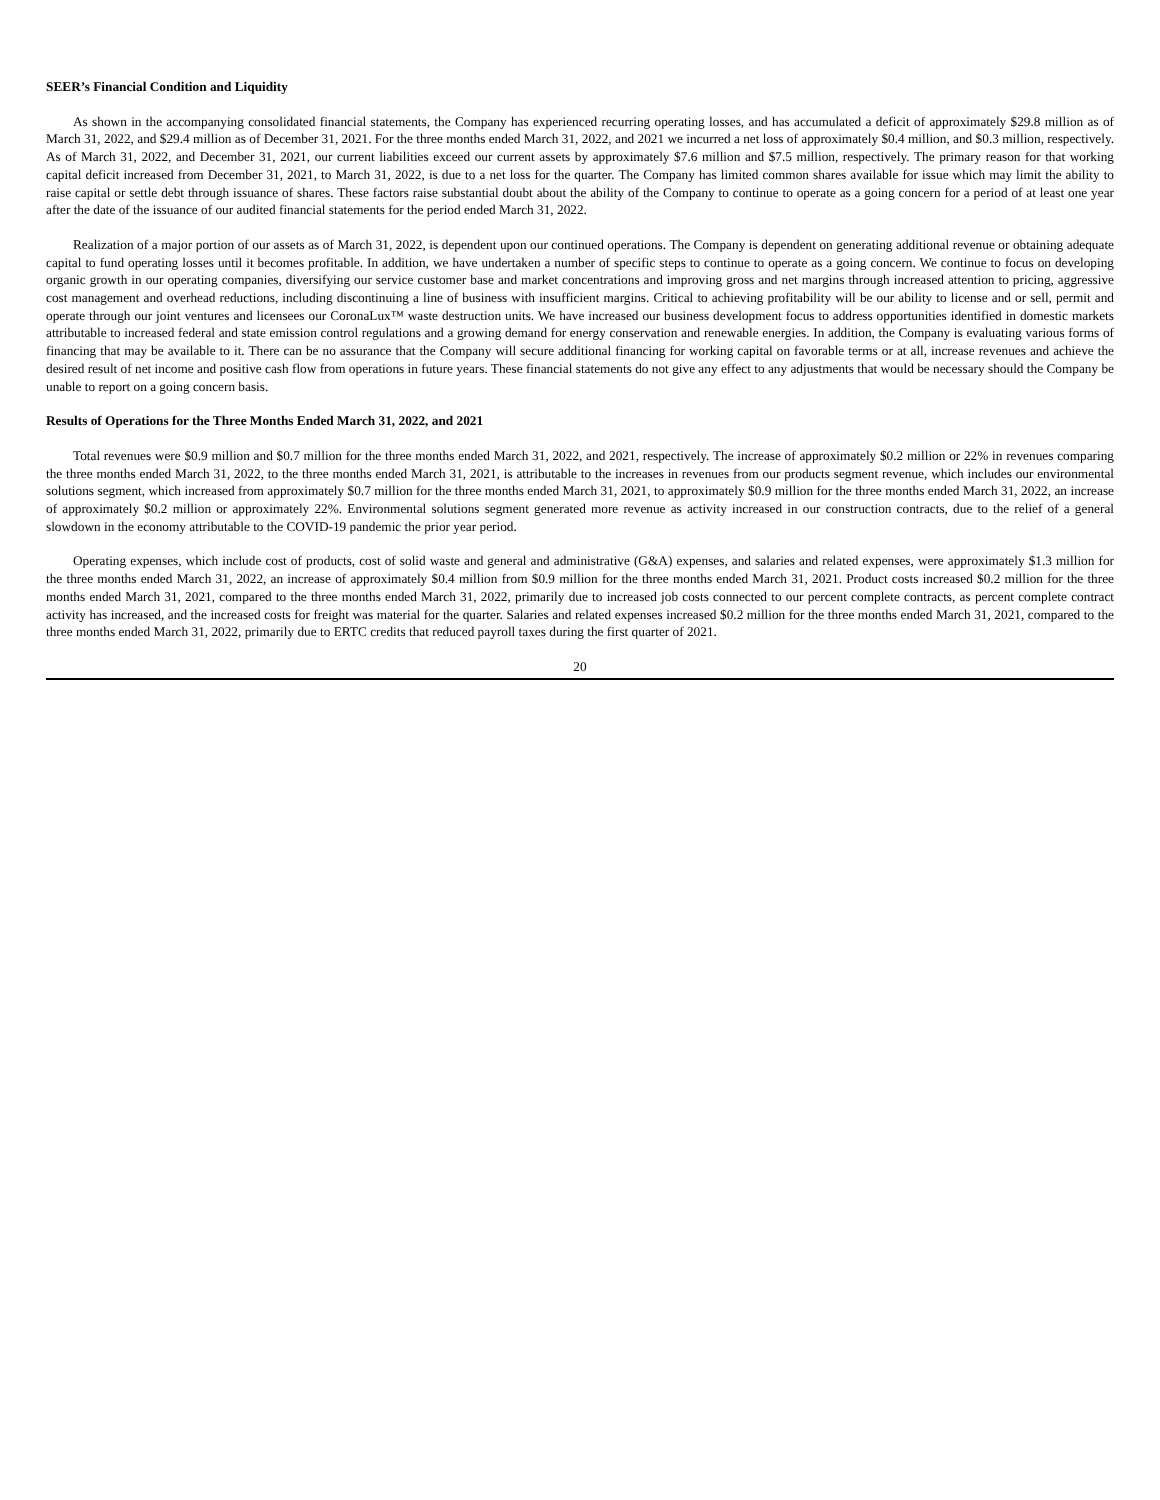SEER’s Financial Condition and Liquidity
As shown in the accompanying consolidated financial statements, the Company has experienced recurring operating losses, and has accumulated a deficit of approximately $29.8 million as of March 31, 2022, and $29.4 million as of December 31, 2021. For the three months ended March 31, 2022, and 2021 we incurred a net loss of approximately $0.4 million, and $0.3 million, respectively. As of March 31, 2022, and December 31, 2021, our current liabilities exceed our current assets by approximately $7.6 million and $7.5 million, respectively. The primary reason for that working capital deficit increased from December 31, 2021, to March 31, 2022, is due to a net loss for the quarter. The Company has limited common shares available for issue which may limit the ability to raise capital or settle debt through issuance of shares. These factors raise substantial doubt about the ability of the Company to continue to operate as a going concern for a period of at least one year after the date of the issuance of our audited financial statements for the period ended March 31, 2022.
Realization of a major portion of our assets as of March 31, 2022, is dependent upon our continued operations. The Company is dependent on generating additional revenue or obtaining adequate capital to fund operating losses until it becomes profitable. In addition, we have undertaken a number of specific steps to continue to operate as a going concern. We continue to focus on developing organic growth in our operating companies, diversifying our service customer base and market concentrations and improving gross and net margins through increased attention to pricing, aggressive cost management and overhead reductions, including discontinuing a line of business with insufficient margins. Critical to achieving profitability will be our ability to license and or sell, permit and operate through our joint ventures and licensees our CoronaLux™ waste destruction units. We have increased our business development focus to address opportunities identified in domestic markets attributable to increased federal and state emission control regulations and a growing demand for energy conservation and renewable energies. In addition, the Company is evaluating various forms of financing that may be available to it. There can be no assurance that the Company will secure additional financing for working capital on favorable terms or at all, increase revenues and achieve the desired result of net income and positive cash flow from operations in future years. These financial statements do not give any effect to any adjustments that would be necessary should the Company be unable to report on a going concern basis.
Results of Operations for the Three Months Ended March 31, 2022, and 2021
Total revenues were $0.9 million and $0.7 million for the three months ended March 31, 2022, and 2021, respectively. The increase of approximately $0.2 million or 22% in revenues comparing the three months ended March 31, 2022, to the three months ended March 31, 2021, is attributable to the increases in revenues from our products segment revenue, which includes our environmental solutions segment, which increased from approximately $0.7 million for the three months ended March 31, 2021, to approximately $0.9 million for the three months ended March 31, 2022, an increase of approximately $0.2 million or approximately 22%. Environmental solutions segment generated more revenue as activity increased in our construction contracts, due to the relief of a general slowdown in the economy attributable to the COVID-19 pandemic the prior year period.
Operating expenses, which include cost of products, cost of solid waste and general and administrative (G&A) expenses, and salaries and related expenses, were approximately $1.3 million for the three months ended March 31, 2022, an increase of approximately $0.4 million from $0.9 million for the three months ended March 31, 2021. Product costs increased $0.2 million for the three months ended March 31, 2021, compared to the three months ended March 31, 2022, primarily due to increased job costs connected to our percent complete contracts, as percent complete contract activity has increased, and the increased costs for freight was material for the quarter. Salaries and related expenses increased $0.2 million for the three months ended March 31, 2021, compared to the three months ended March 31, 2022, primarily due to ERTC credits that reduced payroll taxes during the first quarter of 2021.
20